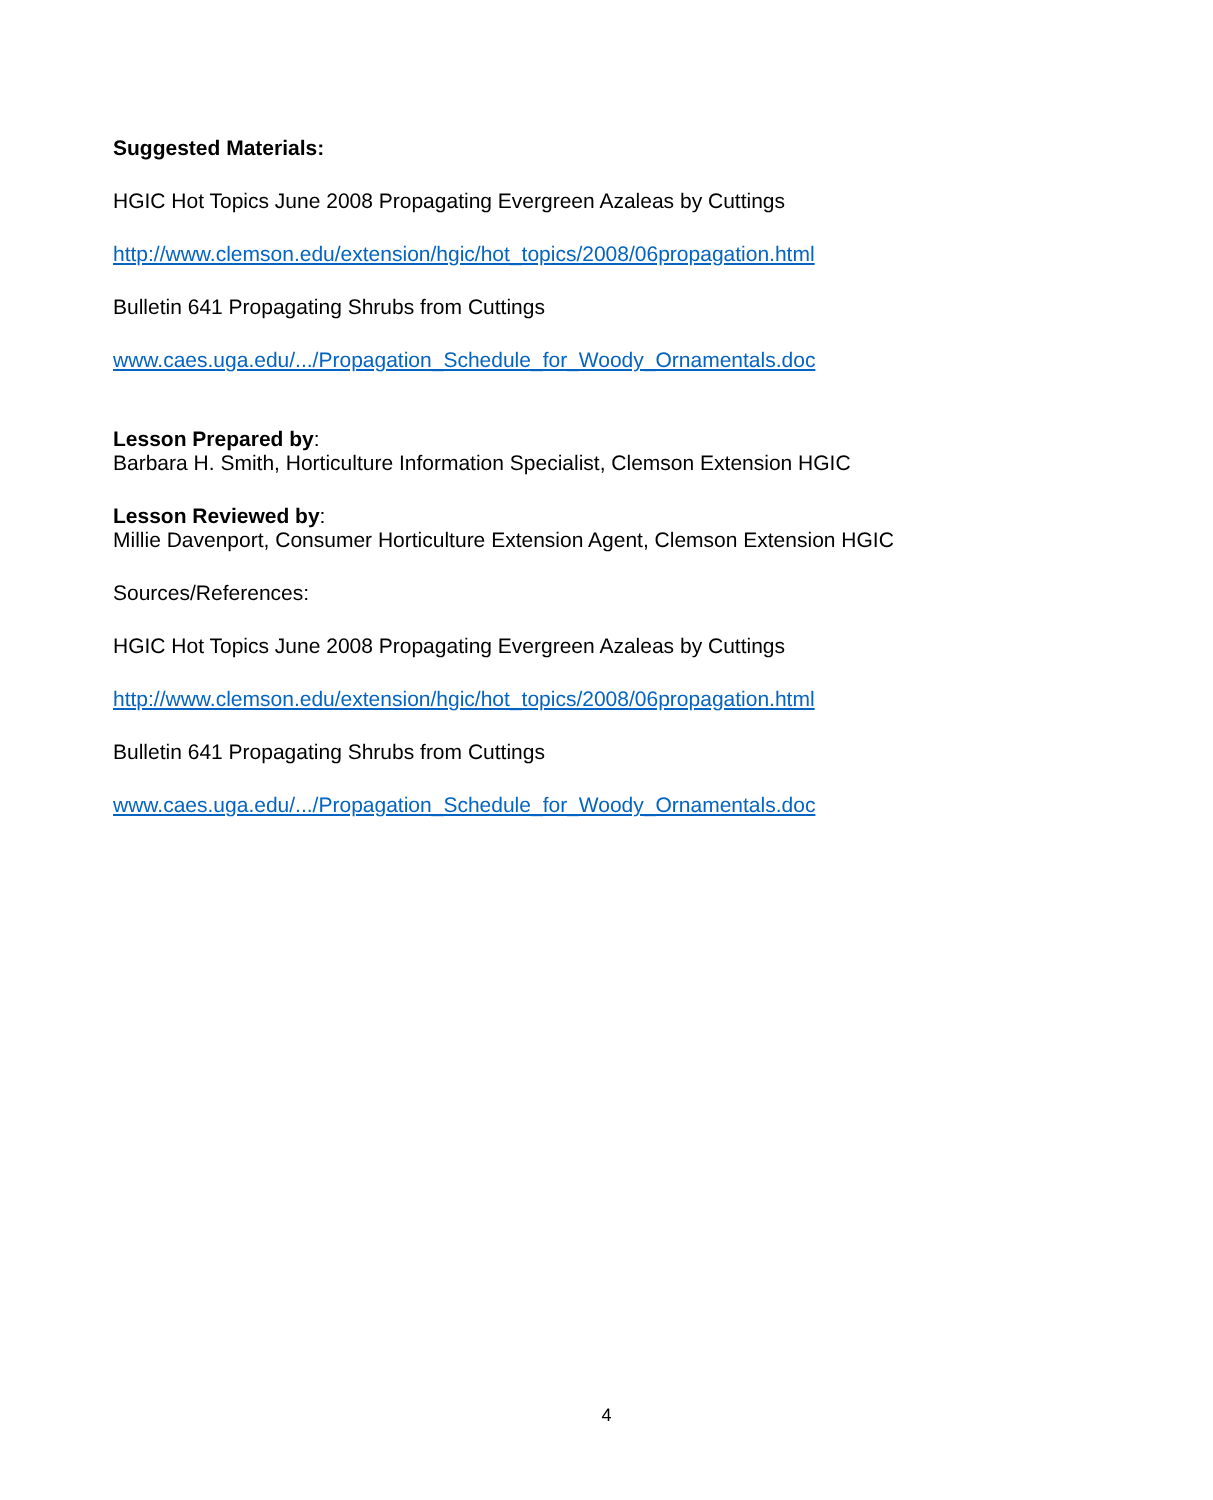Suggested Materials:
HGIC Hot Topics June 2008 Propagating Evergreen Azaleas by Cuttings
http://www.clemson.edu/extension/hgic/hot_topics/2008/06propagation.html
Bulletin 641 Propagating Shrubs from Cuttings
www.caes.uga.edu/.../Propagation_Schedule_for_Woody_Ornamentals.doc
Lesson Prepared by:
Barbara H. Smith, Horticulture Information Specialist, Clemson Extension HGIC
Lesson Reviewed by:
Millie Davenport, Consumer Horticulture Extension Agent, Clemson Extension HGIC
Sources/References:
HGIC Hot Topics June 2008 Propagating Evergreen Azaleas by Cuttings
http://www.clemson.edu/extension/hgic/hot_topics/2008/06propagation.html
Bulletin 641 Propagating Shrubs from Cuttings
www.caes.uga.edu/.../Propagation_Schedule_for_Woody_Ornamentals.doc
4